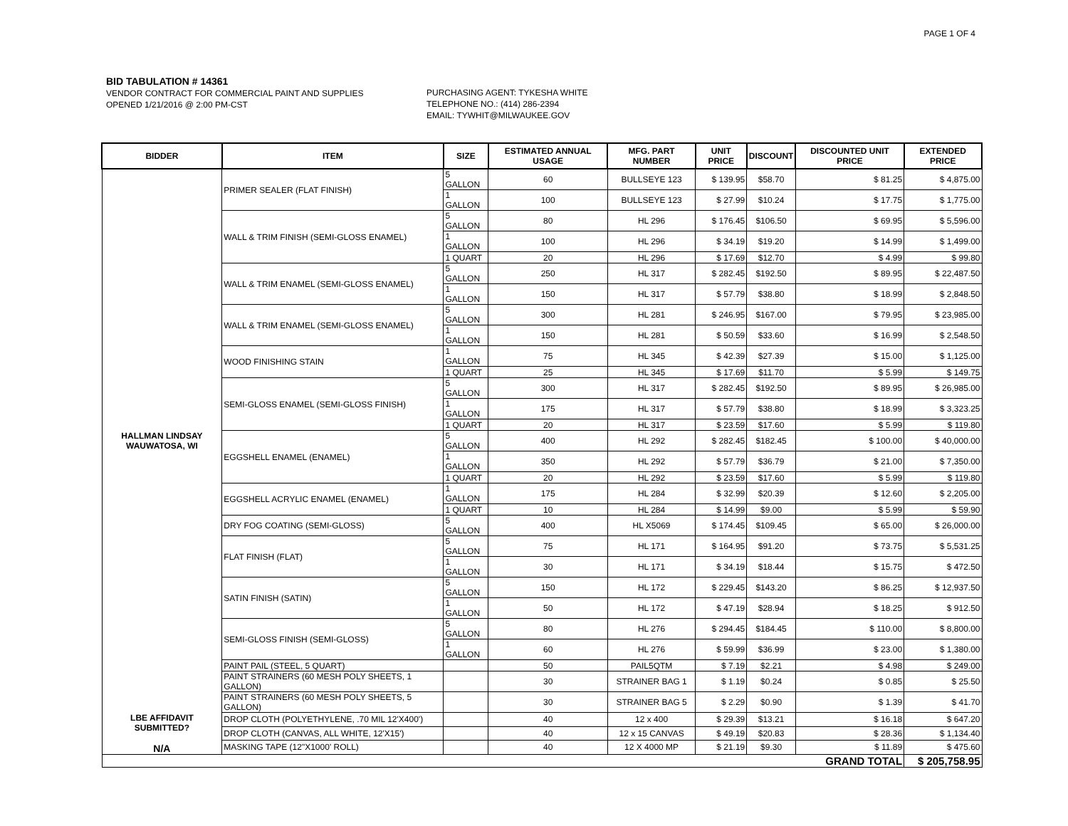PAGE 1 OF 4
BID TABULATION # 14361
VENDOR CONTRACT FOR COMMERCIAL PAINT AND SUPPLIES
OPENED 1/21/2016 @ 2:00 PM-CST
PURCHASING AGENT: TYKESHA WHITE
TELEPHONE NO.: (414) 286-2394
EMAIL: TYWHIT@MILWAUKEE.GOV
| BIDDER | ITEM | SIZE | ESTIMATED ANNUAL USAGE | MFG. PART NUMBER | UNIT PRICE | DISCOUNT | DISCOUNTED UNIT PRICE | EXTENDED PRICE |
| --- | --- | --- | --- | --- | --- | --- | --- | --- |
| HALLMAN LINDSAY WAUWATOSA, WI | PRIMER SEALER (FLAT FINISH) | 5 GALLON | 60 | BULLSEYE 123 | $ 139.95 | $58.70 | $ 81.25 | $ 4,875.00 |
| | | 1 GALLON | 100 | BULLSEYE 123 | $ 27.99 | $10.24 | $ 17.75 | $ 1,775.00 |
| | WALL & TRIM FINISH (SEMI-GLOSS ENAMEL) | 5 GALLON | 80 | HL 296 | $ 176.45 | $106.50 | $ 69.95 | $ 5,596.00 |
| | | 1 GALLON | 100 | HL 296 | $ 34.19 | $19.20 | $ 14.99 | $ 1,499.00 |
| | | 1 QUART | 20 | HL 296 | $ 17.69 | $12.70 | $ 4.99 | $ 99.80 |
| | WALL & TRIM ENAMEL (SEMI-GLOSS ENAMEL) | 5 GALLON | 250 | HL 317 | $ 282.45 | $192.50 | $ 89.95 | $ 22,487.50 |
| | | 1 GALLON | 150 | HL 317 | $ 57.79 | $38.80 | $ 18.99 | $ 2,848.50 |
| | WALL & TRIM ENAMEL (SEMI-GLOSS ENAMEL) | 5 GALLON | 300 | HL 281 | $ 246.95 | $167.00 | $ 79.95 | $ 23,985.00 |
| | | 1 GALLON | 150 | HL 281 | $ 50.59 | $33.60 | $ 16.99 | $ 2,548.50 |
| | WOOD FINISHING STAIN | 1 GALLON | 75 | HL 345 | $ 42.39 | $27.39 | $ 15.00 | $ 1,125.00 |
| | | 1 QUART | 25 | HL 345 | $ 17.69 | $11.70 | $ 5.99 | $ 149.75 |
| | SEMI-GLOSS ENAMEL (SEMI-GLOSS FINISH) | 5 GALLON | 300 | HL 317 | $ 282.45 | $192.50 | $ 89.95 | $ 26,985.00 |
| | | 1 GALLON | 175 | HL 317 | $ 57.79 | $38.80 | $ 18.99 | $ 3,323.25 |
| | | 1 QUART | 20 | HL 317 | $ 23.59 | $17.60 | $ 5.99 | $ 119.80 |
| | EGGSHELL ENAMEL (ENAMEL) | 5 GALLON | 400 | HL 292 | $ 282.45 | $182.45 | $ 100.00 | $ 40,000.00 |
| | | 1 GALLON | 350 | HL 292 | $ 57.79 | $36.79 | $ 21.00 | $ 7,350.00 |
| | | 1 QUART | 20 | HL 292 | $ 23.59 | $17.60 | $ 5.99 | $ 119.80 |
| | EGGSHELL ACRYLIC ENAMEL (ENAMEL) | 1 GALLON | 175 | HL 284 | $ 32.99 | $20.39 | $ 12.60 | $ 2,205.00 |
| | | 1 QUART | 10 | HL 284 | $ 14.99 | $9.00 | $ 5.99 | $ 59.90 |
| | DRY FOG COATING (SEMI-GLOSS) | 5 GALLON | 400 | HL X5069 | $ 174.45 | $109.45 | $ 65.00 | $ 26,000.00 |
| | FLAT FINISH (FLAT) | 5 GALLON | 75 | HL 171 | $ 164.95 | $91.20 | $ 73.75 | $ 5,531.25 |
| | | 1 GALLON | 30 | HL 171 | $ 34.19 | $18.44 | $ 15.75 | $ 472.50 |
| | SATIN FINISH (SATIN) | 5 GALLON | 150 | HL 172 | $ 229.45 | $143.20 | $ 86.25 | $ 12,937.50 |
| | | 1 GALLON | 50 | HL 172 | $ 47.19 | $28.94 | $ 18.25 | $ 912.50 |
| | SEMI-GLOSS FINISH (SEMI-GLOSS) | 5 GALLON | 80 | HL 276 | $ 294.45 | $184.45 | $ 110.00 | $ 8,800.00 |
| | | 1 GALLON | 60 | HL 276 | $ 59.99 | $36.99 | $ 23.00 | $ 1,380.00 |
| | PAINT PAIL (STEEL, 5 QUART) | | 50 | PAIL5QTM | $ 7.19 | $2.21 | $ 4.98 | $ 249.00 |
| | PAINT STRAINERS (60 MESH POLY SHEETS, 1 GALLON) | | 30 | STRAINER BAG 1 | $ 1.19 | $0.24 | $ 0.85 | $ 25.50 |
| | PAINT STRAINERS (60 MESH POLY SHEETS, 5 GALLON) | | 30 | STRAINER BAG 5 | $ 2.29 | $0.90 | $ 1.39 | $ 41.70 |
| LBE AFFIDAVIT SUBMITTED? N/A | DROP CLOTH (POLYETHYLENE, .70 MIL 12'X400') | | 40 | 12 x 400 | $ 29.39 | $13.21 | $ 16.18 | $ 647.20 |
| | DROP CLOTH (CANVAS, ALL WHITE, 12'X15') | | 40 | 12 x 15 CANVAS | $ 49.19 | $20.83 | $ 28.36 | $ 1,134.40 |
| | MASKING TAPE (12"X1000' ROLL) | | 40 | 12 X 4000 MP | $ 21.19 | $9.30 | $ 11.89 | $ 475.60 |
| GRAND TOTAL | | | | | | | | $ 205,758.95 |